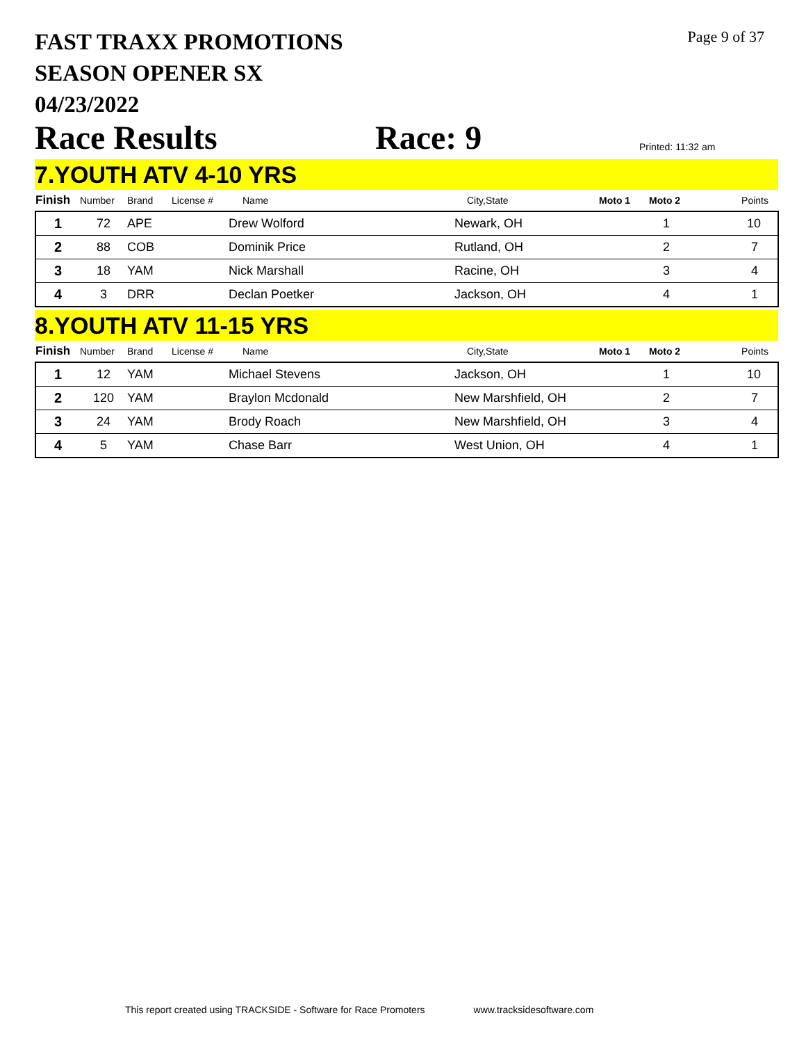FAST TRAXX PROMOTIONS
SEASON OPENER SX
04/23/2022
Page 9 of 37
Race Results
Race: 9
Printed: 11:32 am
7.YOUTH ATV 4-10 YRS
| Finish | Number | Brand | License # | Name | City,State | Moto 1 | Moto 2 | Points |
| --- | --- | --- | --- | --- | --- | --- | --- | --- |
| 1 | 72 | APE | | Drew Wolford | Newark, OH | | 1 | 10 |
| 2 | 88 | COB | | Dominik Price | Rutland, OH | | 2 | 7 |
| 3 | 18 | YAM | | Nick Marshall | Racine, OH | | 3 | 4 |
| 4 | 3 | DRR | | Declan Poetker | Jackson, OH | | 4 | 1 |
8.YOUTH ATV 11-15 YRS
| Finish | Number | Brand | License # | Name | City,State | Moto 1 | Moto 2 | Points |
| --- | --- | --- | --- | --- | --- | --- | --- | --- |
| 1 | 12 | YAM | | Michael Stevens | Jackson, OH | | 1 | 10 |
| 2 | 120 | YAM | | Braylon Mcdonald | New Marshfield, OH | | 2 | 7 |
| 3 | 24 | YAM | | Brody Roach | New Marshfield, OH | | 3 | 4 |
| 4 | 5 | YAM | | Chase Barr | West Union, OH | | 4 | 1 |
This report created using TRACKSIDE - Software for Race Promoters www.tracksidesoftware.com